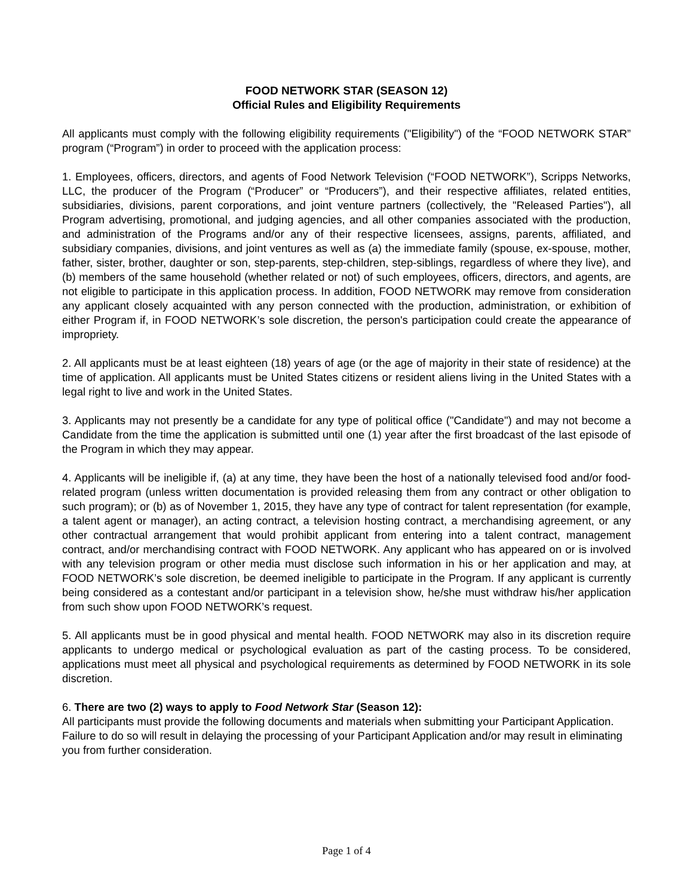FOOD NETWORK STAR (SEASON 12)
Official Rules and Eligibility Requirements
All applicants must comply with the following eligibility requirements ("Eligibility") of the “FOOD NETWORK STAR” program (“Program”) in order to proceed with the application process:
1. Employees, officers, directors, and agents of Food Network Television (“FOOD NETWORK”), Scripps Networks, LLC, the producer of the Program (“Producer” or “Producers”), and their respective affiliates, related entities, subsidiaries, divisions, parent corporations, and joint venture partners (collectively, the "Released Parties"), all Program advertising, promotional, and judging agencies, and all other companies associated with the production, and administration of the Programs and/or any of their respective licensees, assigns, parents, affiliated, and subsidiary companies, divisions, and joint ventures as well as (a) the immediate family (spouse, ex-spouse, mother, father, sister, brother, daughter or son, step-parents, step-children, step-siblings, regardless of where they live), and (b) members of the same household (whether related or not) of such employees, officers, directors, and agents, are not eligible to participate in this application process. In addition, FOOD NETWORK may remove from consideration any applicant closely acquainted with any person connected with the production, administration, or exhibition of either Program if, in FOOD NETWORK’s sole discretion, the person's participation could create the appearance of impropriety.
2. All applicants must be at least eighteen (18) years of age (or the age of majority in their state of residence) at the time of application. All applicants must be United States citizens or resident aliens living in the United States with a legal right to live and work in the United States.
3. Applicants may not presently be a candidate for any type of political office ("Candidate") and may not become a Candidate from the time the application is submitted until one (1) year after the first broadcast of the last episode of the Program in which they may appear.
4. Applicants will be ineligible if, (a) at any time, they have been the host of a nationally televised food and/or food-related program (unless written documentation is provided releasing them from any contract or other obligation to such program); or (b) as of November 1, 2015, they have any type of contract for talent representation (for example, a talent agent or manager), an acting contract, a television hosting contract, a merchandising agreement, or any other contractual arrangement that would prohibit applicant from entering into a talent contract, management contract, and/or merchandising contract with FOOD NETWORK. Any applicant who has appeared on or is involved with any television program or other media must disclose such information in his or her application and may, at FOOD NETWORK’s sole discretion, be deemed ineligible to participate in the Program. If any applicant is currently being considered as a contestant and/or participant in a television show, he/she must withdraw his/her application from such show upon FOOD NETWORK’s request.
5. All applicants must be in good physical and mental health. FOOD NETWORK may also in its discretion require applicants to undergo medical or psychological evaluation as part of the casting process. To be considered, applications must meet all physical and psychological requirements as determined by FOOD NETWORK in its sole discretion.
6. There are two (2) ways to apply to Food Network Star (Season 12):
All participants must provide the following documents and materials when submitting your Participant Application. Failure to do so will result in delaying the processing of your Participant Application and/or may result in eliminating you from further consideration.
Page 1 of 4